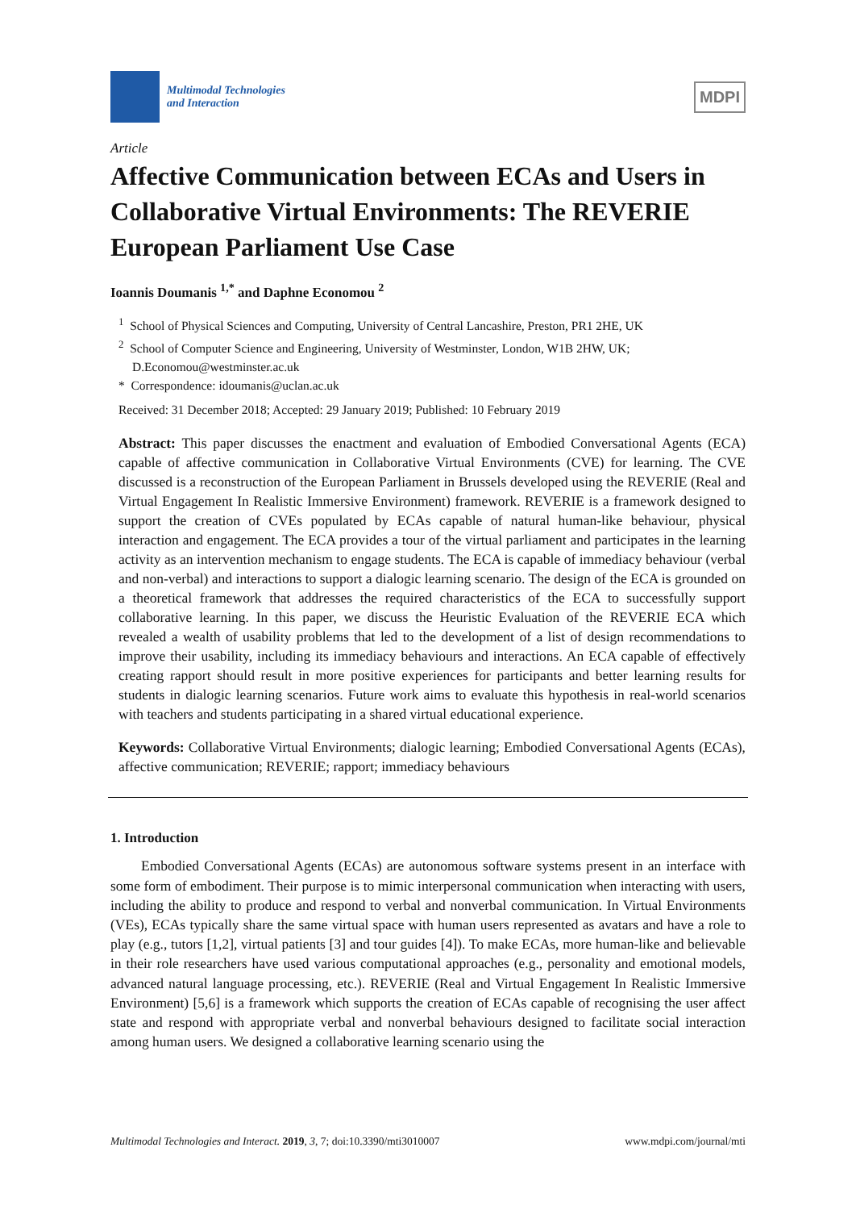Multimodal Technologies
and Interaction
MDPI
Article
Affective Communication between ECAs and Users in Collaborative Virtual Environments: The REVERIE European Parliament Use Case
Ioannis Doumanis <sup>1,*</sup> and Daphne Economou <sup>2</sup>
<sup>1</sup> School of Physical Sciences and Computing, University of Central Lancashire, Preston, PR1 2HE, UK
<sup>2</sup> School of Computer Science and Engineering, University of Westminster, London, W1B 2HW, UK; D.Economou@westminster.ac.uk
* Correspondence: idoumanis@uclan.ac.uk
Received: 31 December 2018; Accepted: 29 January 2019; Published: 10 February 2019
Abstract: This paper discusses the enactment and evaluation of Embodied Conversational Agents (ECA) capable of affective communication in Collaborative Virtual Environments (CVE) for learning. The CVE discussed is a reconstruction of the European Parliament in Brussels developed using the REVERIE (Real and Virtual Engagement In Realistic Immersive Environment) framework. REVERIE is a framework designed to support the creation of CVEs populated by ECAs capable of natural human-like behaviour, physical interaction and engagement. The ECA provides a tour of the virtual parliament and participates in the learning activity as an intervention mechanism to engage students. The ECA is capable of immediacy behaviour (verbal and non-verbal) and interactions to support a dialogic learning scenario. The design of the ECA is grounded on a theoretical framework that addresses the required characteristics of the ECA to successfully support collaborative learning. In this paper, we discuss the Heuristic Evaluation of the REVERIE ECA which revealed a wealth of usability problems that led to the development of a list of design recommendations to improve their usability, including its immediacy behaviours and interactions. An ECA capable of effectively creating rapport should result in more positive experiences for participants and better learning results for students in dialogic learning scenarios. Future work aims to evaluate this hypothesis in real-world scenarios with teachers and students participating in a shared virtual educational experience.
Keywords: Collaborative Virtual Environments; dialogic learning; Embodied Conversational Agents (ECAs), affective communication; REVERIE; rapport; immediacy behaviours
1. Introduction
Embodied Conversational Agents (ECAs) are autonomous software systems present in an interface with some form of embodiment. Their purpose is to mimic interpersonal communication when interacting with users, including the ability to produce and respond to verbal and nonverbal communication. In Virtual Environments (VEs), ECAs typically share the same virtual space with human users represented as avatars and have a role to play (e.g., tutors [1,2], virtual patients [3] and tour guides [4]). To make ECAs, more human-like and believable in their role researchers have used various computational approaches (e.g., personality and emotional models, advanced natural language processing, etc.). REVERIE (Real and Virtual Engagement In Realistic Immersive Environment) [5,6] is a framework which supports the creation of ECAs capable of recognising the user affect state and respond with appropriate verbal and nonverbal behaviours designed to facilitate social interaction among human users. We designed a collaborative learning scenario using the
Multimodal Technologies and Interact. 2019, 3, 7; doi:10.3390/mti3010007 www.mdpi.com/journal/mti